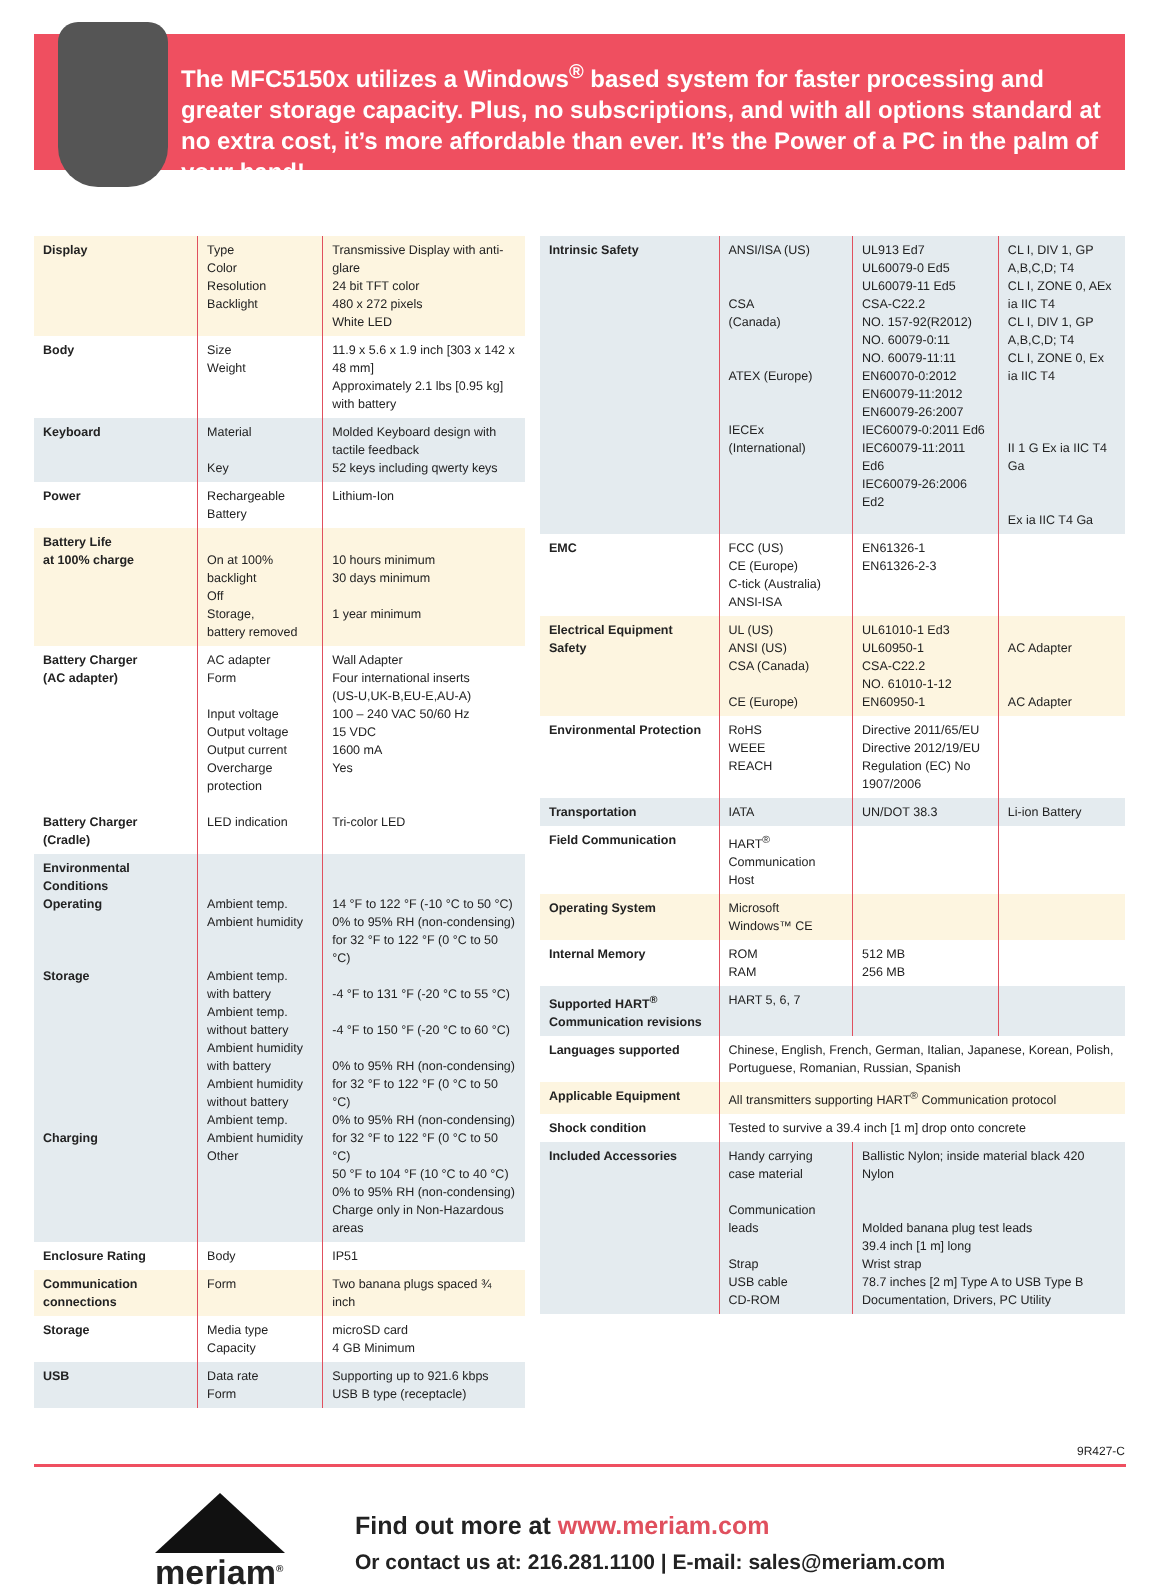The MFC5150x utilizes a Windows<sup>®</sup> based system for faster processing and greater storage capacity. Plus, no subscriptions, and with all options standard at no extra cost, it’s more affordable than ever. It’s the Power of a PC in the palm of your hand!
| Display | Type Color Resolution Backlight | Transmissive Display with anti-glare 24 bit TFT color 480 x 272 pixels White LED |
| Body | Size Weight | 11.9 x 5.6 x 1.9 inch [303 x 142 x 48 mm] Approximately 2.1 lbs [0.95 kg] with battery |
| Keyboard | Material Key | Molded Keyboard design with tactile feedback 52 keys including qwerty keys |
| Power | Rechargeable Battery | Lithium-Ion |
| Battery Life at 100% charge | On at 100% backlight Off Storage, battery removed | 10 hours minimum 30 days minimum 1 year minimum |
| Battery Charger (AC adapter) Battery Charger (Cradle) | AC adapter Form Input voltage Output voltage Output current Overcharge protection LED indication | Wall Adapter Four international inserts (US-U,UK-B,EU-E,AU-A) 100 – 240 VAC 50/60 Hz 15 VDC 1600 mA Yes Tri-color LED |
| Environmental Conditions Operating Storage Charging | Ambient temp. Ambient humidity Ambient temp. with battery Ambient temp. without battery Ambient humidity with battery Ambient humidity without battery Ambient temp. Ambient humidity Other | 14 °F to 122 °F (-10 °C to 50 °C) 0% to 95% RH (non-condensing) for 32 °F to 122 °F (0 °C to 50 °C) -4 °F to 131 °F (-20 °C to 55 °C) -4 °F to 150 °F (-20 °C to 60 °C) 0% to 95% RH (non-condensing) for 32 °F to 122 °F (0 °C to 50 °C) 0% to 95% RH (non-condensing) for 32 °F to 122 °F (0 °C to 50 °C) 50 °F to 104 °F (10 °C to 40 °C) 0% to 95% RH (non-condensing) Charge only in Non-Hazardous areas |
| Enclosure Rating | Body | IP51 |
| Communication connections | Form | Two banana plugs spaced ¾ inch |
| Storage | Media type Capacity | microSD card 4 GB Minimum |
| USB | Data rate Form | Supporting up to 921.6 kbps USB B type (receptacle) |
| Intrinsic Safety | ANSI/ISA (US) CSA (Canada) ATEX (Europe) IECEx (International) | UL913 Ed7 UL60079-0 Ed5 UL60079-11 Ed5 CSA-C22.2 NO. 157-92(R2012) NO. 60079-0:11 NO. 60079-11:11 EN60070-0:2012 EN60079-11:2012 EN60079-26:2007 IEC60079-0:2011 Ed6 IEC60079-11:2011 Ed6 IEC60079-26:2006 Ed2 | CL I, DIV 1, GP A,B,C,D; T4 CL I, ZONE 0, AEx ia IIC T4 CL I, DIV 1, GP A,B,C,D; T4 CL I, ZONE 0, Ex ia IIC T4 II 1 G Ex ia IIC T4 Ga Ex ia IIC T4 Ga |
| EMC | FCC (US) CE (Europe) C-tick (Australia) ANSI-ISA | EN61326-1 EN61326-2-3 | |
| Electrical Equipment Safety | UL (US) ANSI (US) CSA (Canada) CE (Europe) | UL61010-1 Ed3 UL60950-1 CSA-C22.2 NO. 61010-1-12 EN60950-1 | AC Adapter AC Adapter |
| Environmental Protection | RoHS WEEE REACH | Directive 2011/65/EU Directive 2012/19/EU Regulation (EC) No 1907/2006 | |
| Transportation | IATA | UN/DOT 38.3 | Li-ion Battery |
| Field Communication | HART<sup>®</sup> Communication Host | | |
| Operating System | Microsoft Windows™ CE | | |
| Internal Memory | ROM RAM | 512 MB 256 MB | |
| Supported HART<sup>®</sup> Communication revisions | HART 5, 6, 7 | | |
| Languages supported | Chinese, English, French, German, Italian, Japanese, Korean, Polish, Portuguese, Romanian, Russian, Spanish | | |
| Applicable Equipment | All transmitters supporting HART<sup>®</sup> Communication protocol | | |
| Shock condition | Tested to survive a 39.4 inch [1 m] drop onto concrete | | |
| Included Accessories | Handy carrying case material Communication leads Strap USB cable CD-ROM | Ballistic Nylon; inside material black 420 Nylon Molded banana plug test leads 39.4 inch [1 m] long Wrist strap 78.7 inches [2 m] Type A to USB Type B Documentation, Drivers, PC Utility | |
9R427-C
meriam<sup>®</sup>
Find out more at www.meriam.com
Or contact us at: 216.281.1100 | E-mail: sales@meriam.com